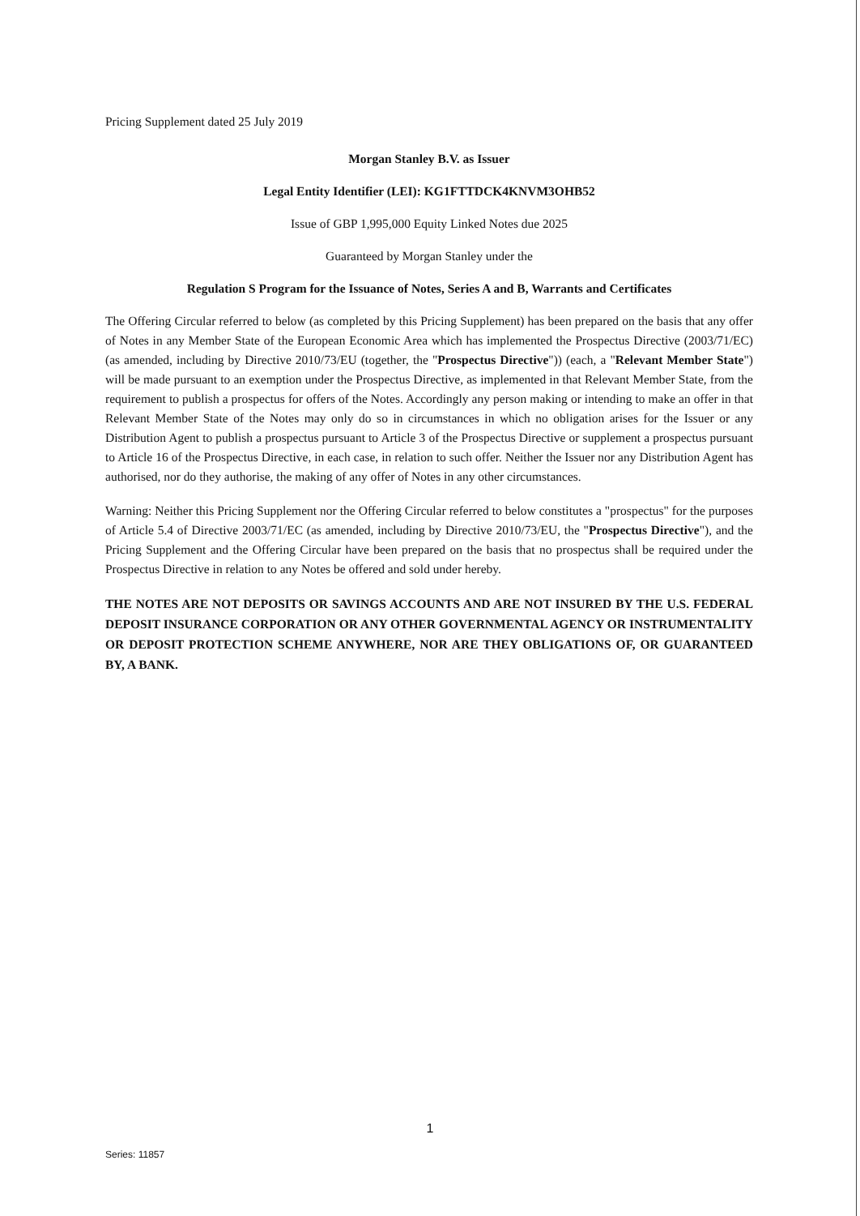Pricing Supplement dated 25 July 2019
Morgan Stanley B.V. as Issuer
Legal Entity Identifier (LEI): KG1FTTDCK4KNVM3OHB52
Issue of GBP 1,995,000 Equity Linked Notes due 2025
Guaranteed by Morgan Stanley under the
Regulation S Program for the Issuance of Notes, Series A and B, Warrants and Certificates
The Offering Circular referred to below (as completed by this Pricing Supplement) has been prepared on the basis that any offer of Notes in any Member State of the European Economic Area which has implemented the Prospectus Directive (2003/71/EC) (as amended, including by Directive 2010/73/EU (together, the "Prospectus Directive")) (each, a "Relevant Member State") will be made pursuant to an exemption under the Prospectus Directive, as implemented in that Relevant Member State, from the requirement to publish a prospectus for offers of the Notes. Accordingly any person making or intending to make an offer in that Relevant Member State of the Notes may only do so in circumstances in which no obligation arises for the Issuer or any Distribution Agent to publish a prospectus pursuant to Article 3 of the Prospectus Directive or supplement a prospectus pursuant to Article 16 of the Prospectus Directive, in each case, in relation to such offer. Neither the Issuer nor any Distribution Agent has authorised, nor do they authorise, the making of any offer of Notes in any other circumstances.
Warning: Neither this Pricing Supplement nor the Offering Circular referred to below constitutes a "prospectus" for the purposes of Article 5.4 of Directive 2003/71/EC (as amended, including by Directive 2010/73/EU, the "Prospectus Directive"), and the Pricing Supplement and the Offering Circular have been prepared on the basis that no prospectus shall be required under the Prospectus Directive in relation to any Notes be offered and sold under hereby.
THE NOTES ARE NOT DEPOSITS OR SAVINGS ACCOUNTS AND ARE NOT INSURED BY THE U.S. FEDERAL DEPOSIT INSURANCE CORPORATION OR ANY OTHER GOVERNMENTAL AGENCY OR INSTRUMENTALITY OR DEPOSIT PROTECTION SCHEME ANYWHERE, NOR ARE THEY OBLIGATIONS OF, OR GUARANTEED BY, A BANK.
1
Series: 11857